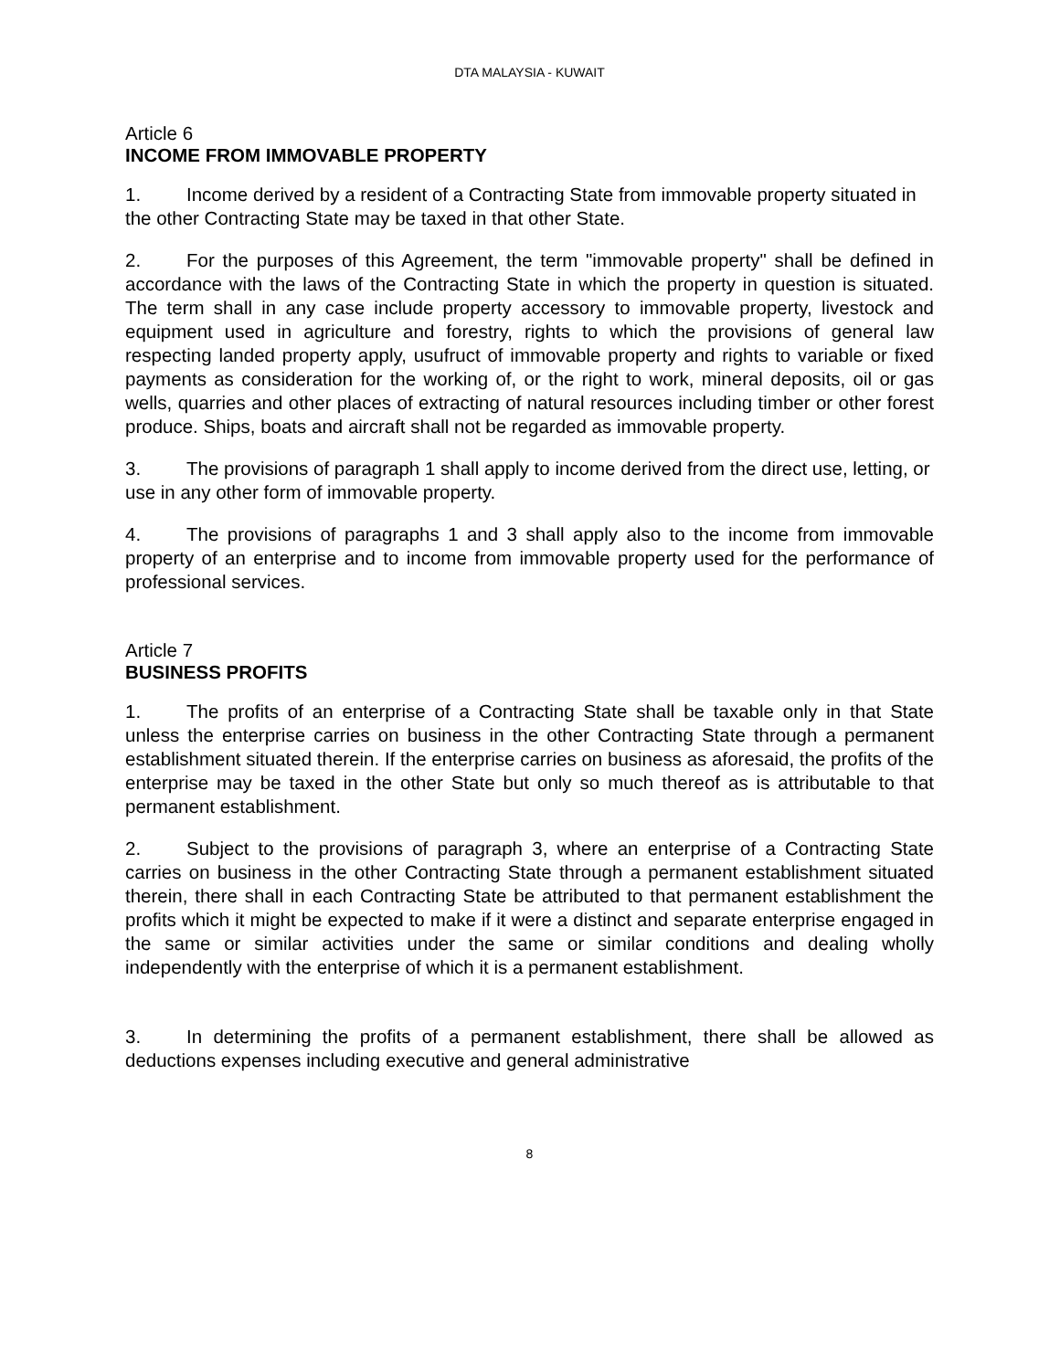DTA MALAYSIA - KUWAIT
Article 6
INCOME FROM IMMOVABLE PROPERTY
1. Income derived by a resident of a Contracting State from immovable property situated in the other Contracting State may be taxed in that other State.
2. For the purposes of this Agreement, the term "immovable property" shall be defined in accordance with the laws of the Contracting State in which the property in question is situated. The term shall in any case include property accessory to immovable property, livestock and equipment used in agriculture and forestry, rights to which the provisions of general law respecting landed property apply, usufruct of immovable property and rights to variable or fixed payments as consideration for the working of, or the right to work, mineral deposits, oil or gas wells, quarries and other places of extracting of natural resources including timber or other forest produce. Ships, boats and aircraft shall not be regarded as immovable property.
3. The provisions of paragraph 1 shall apply to income derived from the direct use, letting, or use in any other form of immovable property.
4. The provisions of paragraphs 1 and 3 shall apply also to the income from immovable property of an enterprise and to income from immovable property used for the performance of professional services.
Article 7
BUSINESS PROFITS
1. The profits of an enterprise of a Contracting State shall be taxable only in that State unless the enterprise carries on business in the other Contracting State through a permanent establishment situated therein. If the enterprise carries on business as aforesaid, the profits of the enterprise may be taxed in the other State but only so much thereof as is attributable to that permanent establishment.
2. Subject to the provisions of paragraph 3, where an enterprise of a Contracting State carries on business in the other Contracting State through a permanent establishment situated therein, there shall in each Contracting State be attributed to that permanent establishment the profits which it might be expected to make if it were a distinct and separate enterprise engaged in the same or similar activities under the same or similar conditions and dealing wholly independently with the enterprise of which it is a permanent establishment.
3. In determining the profits of a permanent establishment, there shall be allowed as deductions expenses including executive and general administrative
8